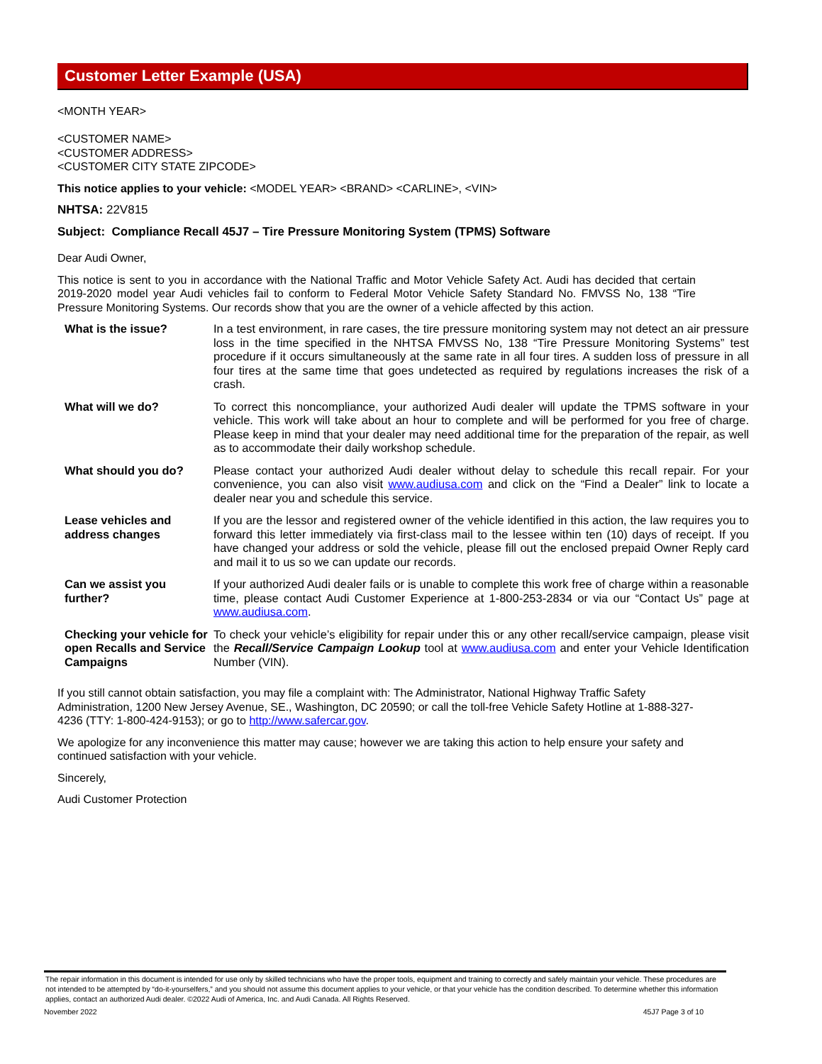Customer Letter Example (USA)
<MONTH YEAR>
<CUSTOMER NAME>
<CUSTOMER ADDRESS>
<CUSTOMER CITY STATE ZIPCODE>
This notice applies to your vehicle: <MODEL YEAR> <BRAND> <CARLINE>, <VIN>
NHTSA: 22V815
Subject: Compliance Recall 45J7 – Tire Pressure Monitoring System (TPMS) Software
Dear Audi Owner,
This notice is sent to you in accordance with the National Traffic and Motor Vehicle Safety Act. Audi has decided that certain 2019-2020 model year Audi vehicles fail to conform to Federal Motor Vehicle Safety Standard No. FMVSS No, 138 “Tire Pressure Monitoring Systems. Our records show that you are the owner of a vehicle affected by this action.
| What is the issue? | In a test environment, in rare cases, the tire pressure monitoring system may not detect an air pressure loss in the time specified in the NHTSA FMVSS No, 138 “Tire Pressure Monitoring Systems” test procedure if it occurs simultaneously at the same rate in all four tires. A sudden loss of pressure in all four tires at the same time that goes undetected as required by regulations increases the risk of a crash. |
| What will we do? | To correct this noncompliance, your authorized Audi dealer will update the TPMS software in your vehicle. This work will take about an hour to complete and will be performed for you free of charge. Please keep in mind that your dealer may need additional time for the preparation of the repair, as well as to accommodate their daily workshop schedule. |
| What should you do? | Please contact your authorized Audi dealer without delay to schedule this recall repair. For your convenience, you can also visit www.audiusa.com and click on the “Find a Dealer” link to locate a dealer near you and schedule this service. |
| Lease vehicles and address changes | If you are the lessor and registered owner of the vehicle identified in this action, the law requires you to forward this letter immediately via first-class mail to the lessee within ten (10) days of receipt. If you have changed your address or sold the vehicle, please fill out the enclosed prepaid Owner Reply card and mail it to us so we can update our records. |
| Can we assist you further? | If your authorized Audi dealer fails or is unable to complete this work free of charge within a reasonable time, please contact Audi Customer Experience at 1-800-253-2834 or via our “Contact Us” page at www.audiusa.com . |
| Checking your vehicle for open Recalls and Service Campaigns | To check your vehicle’s eligibility for repair under this or any other recall/service campaign, please visit the Recall/Service Campaign Lookup tool at www.audiusa.com and enter your Vehicle Identification Number (VIN). |
If you still cannot obtain satisfaction, you may file a complaint with: The Administrator, National Highway Traffic Safety Administration, 1200 New Jersey Avenue, SE., Washington, DC 20590; or call the toll-free Vehicle Safety Hotline at 1-888-327-4236 (TTY: 1-800-424-9153); or go to http://www.safercar.gov.
We apologize for any inconvenience this matter may cause; however we are taking this action to help ensure your safety and continued satisfaction with your vehicle.
Sincerely,
Audi Customer Protection
The repair information in this document is intended for use only by skilled technicians who have the proper tools, equipment and training to correctly and safely maintain your vehicle. These procedures are not intended to be attempted by “do-it-yourselfers,” and you should not assume this document applies to your vehicle, or that your vehicle has the condition described. To determine whether this information applies, contact an authorized Audi dealer. ©2022 Audi of America, Inc. and Audi Canada. All Rights Reserved.
November 2022 45J7 Page 3 of 10